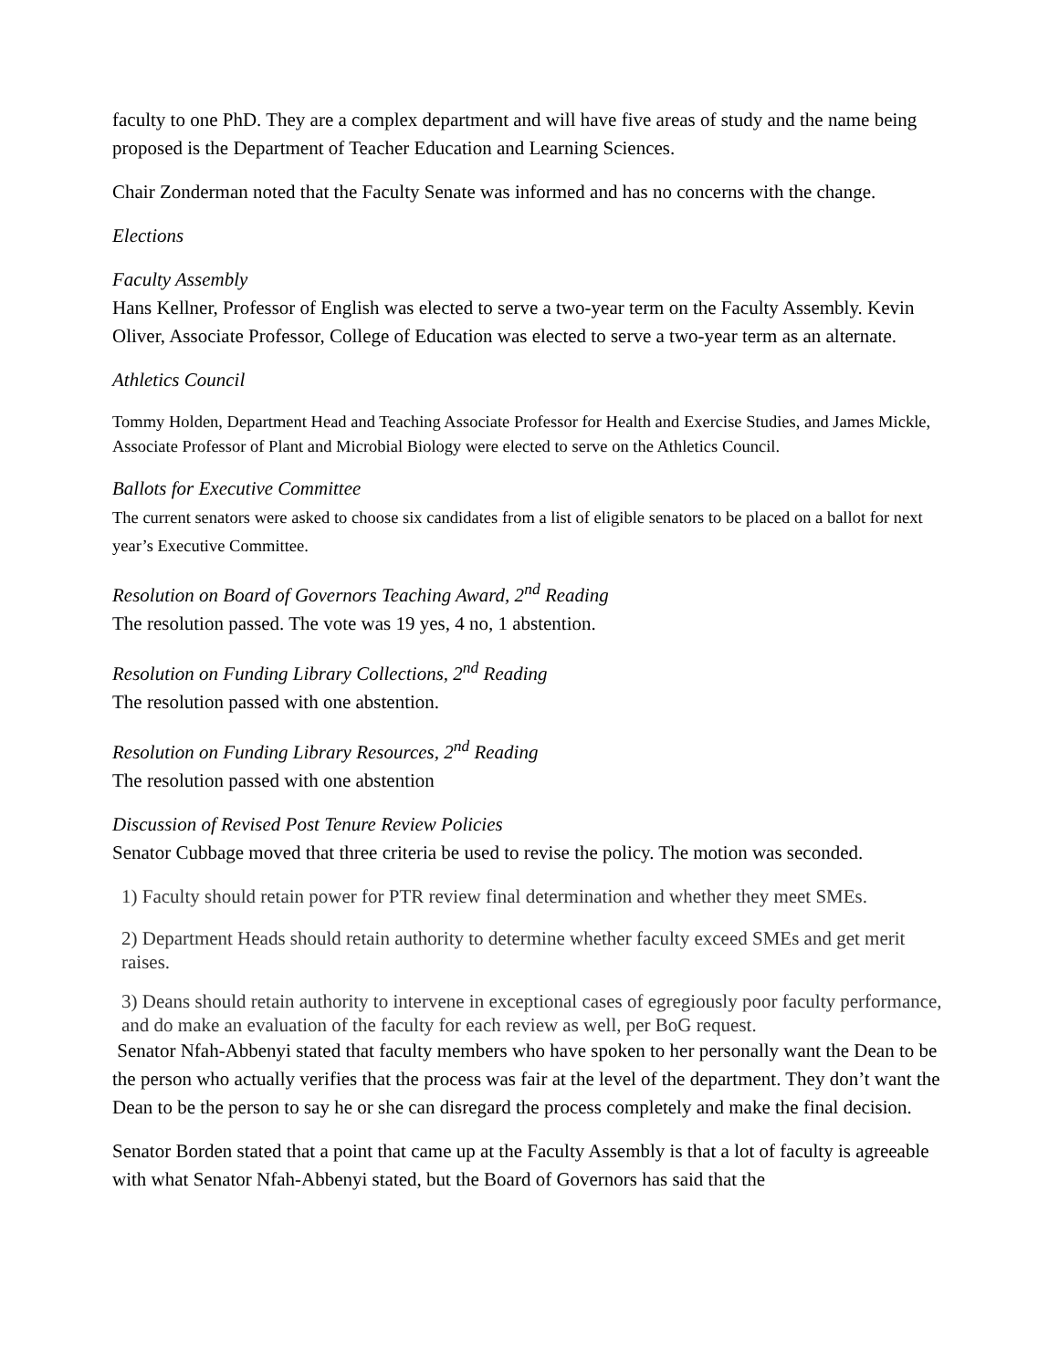faculty to one PhD. They are a complex department and will have five areas of study and the name being proposed is the Department of Teacher Education and Learning Sciences.
Chair Zonderman noted that the Faculty Senate was informed and has no concerns with the change.
Elections
Faculty Assembly
Hans Kellner, Professor of English was elected to serve a two-year term on the Faculty Assembly. Kevin Oliver, Associate Professor, College of Education was elected to serve a two-year term as an alternate.
Athletics Council
Tommy Holden, Department Head and Teaching Associate Professor for Health and Exercise Studies, and James Mickle, Associate Professor of Plant and Microbial Biology were elected to serve on the Athletics Council.
Ballots for Executive Committee
The current senators were asked to choose six candidates from a list of eligible senators to be placed on a ballot for next year’s Executive Committee.
Resolution on Board of Governors Teaching Award, 2<sup>nd</sup> Reading
The resolution passed. The vote was 19 yes, 4 no, 1 abstention.
Resolution on Funding Library Collections, 2<sup>nd</sup> Reading
The resolution passed with one abstention.
Resolution on Funding Library Resources, 2<sup>nd</sup> Reading
The resolution passed with one abstention
Discussion of Revised Post Tenure Review Policies
Senator Cubbage moved that three criteria be used to revise the policy. The motion was seconded.
1) Faculty should retain power for PTR review final determination and whether they meet SMEs.
2) Department Heads should retain authority to determine whether faculty exceed SMEs and get merit raises.
3) Deans should retain authority to intervene in exceptional cases of egregiously poor faculty performance, and do make an evaluation of the faculty for each review as well, per BoG request.
Senator Nfah-Abbenyi stated that faculty members who have spoken to her personally want the Dean to be the person who actually verifies that the process was fair at the level of the department. They don’t want the Dean to be the person to say he or she can disregard the process completely and make the final decision.
Senator Borden stated that a point that came up at the Faculty Assembly is that a lot of faculty is agreeable with what Senator Nfah-Abbenyi stated, but the Board of Governors has said that the